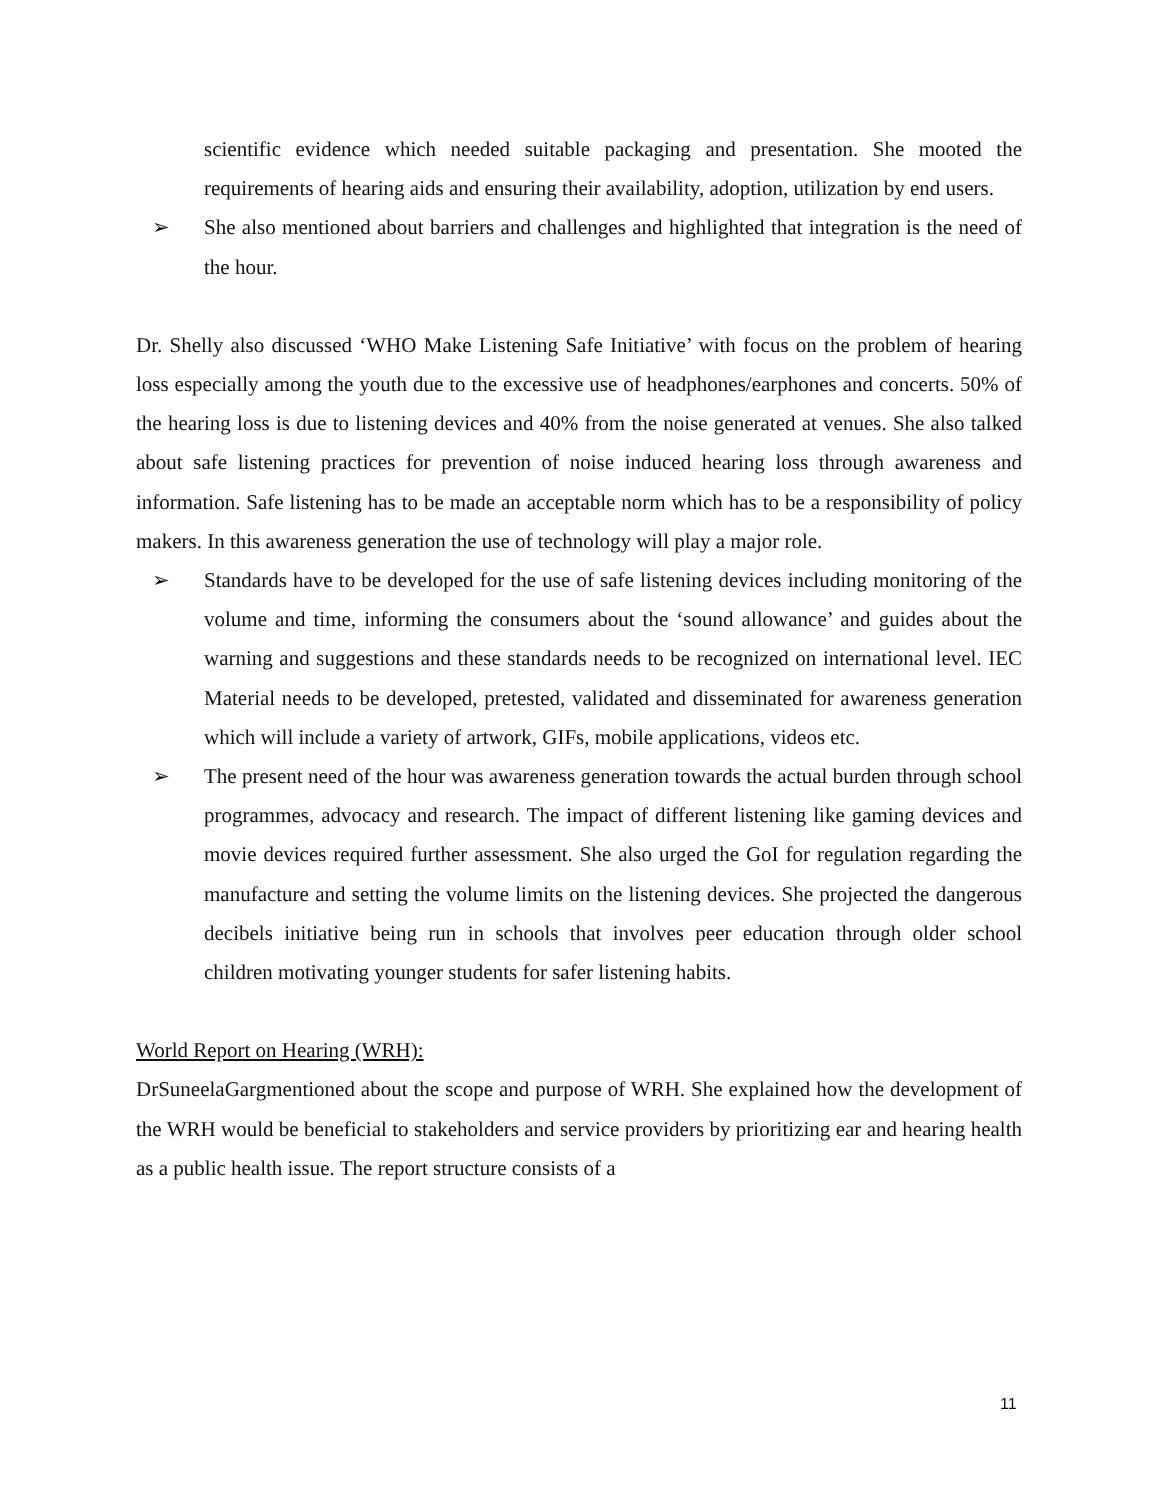scientific evidence which needed suitable packaging and presentation. She mooted the requirements of hearing aids and ensuring their availability, adoption, utilization by end users.
➢ She also mentioned about barriers and challenges and highlighted that integration is the need of the hour.
Dr. Shelly also discussed ‘WHO Make Listening Safe Initiative’ with focus on the problem of hearing loss especially among the youth due to the excessive use of headphones/earphones and concerts. 50% of the hearing loss is due to listening devices and 40% from the noise generated at venues. She also talked about safe listening practices for prevention of noise induced hearing loss through awareness and information. Safe listening has to be made an acceptable norm which has to be a responsibility of policy makers. In this awareness generation the use of technology will play a major role.
➢ Standards have to be developed for the use of safe listening devices including monitoring of the volume and time, informing the consumers about the ‘sound allowance’ and guides about the warning and suggestions and these standards needs to be recognized on international level. IEC Material needs to be developed, pretested, validated and disseminated for awareness generation which will include a variety of artwork, GIFs, mobile applications, videos etc.
➢ The present need of the hour was awareness generation towards the actual burden through school programmes, advocacy and research. The impact of different listening like gaming devices and movie devices required further assessment. She also urged the GoI for regulation regarding the manufacture and setting the volume limits on the listening devices. She projected the dangerous decibels initiative being run in schools that involves peer education through older school children motivating younger students for safer listening habits.
World Report on Hearing (WRH):
DrSuneelaGargmentioned about the scope and purpose of WRH. She explained how the development of the WRH would be beneficial to stakeholders and service providers by prioritizing ear and hearing health as a public health issue. The report structure consists of a
11